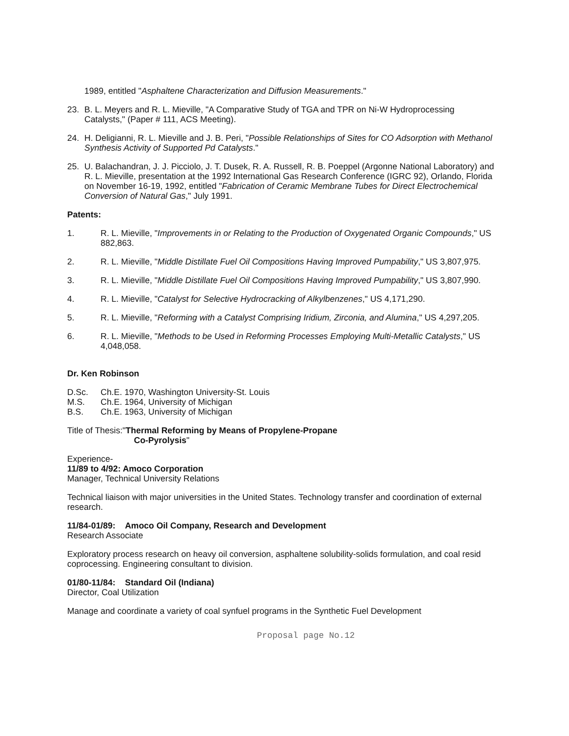1989, entitled "Asphaltene Characterization and Diffusion Measurements."
23. B. L. Meyers and R. L. Mieville, "A Comparative Study of TGA and TPR on Ni-W Hydroprocessing Catalysts," (Paper # 111, ACS Meeting).
24. H. Deligianni, R. L. Mieville and J. B. Peri, "Possible Relationships of Sites for CO Adsorption with Methanol Synthesis Activity of Supported Pd Catalysts."
25. U. Balachandran, J. J. Picciolo, J. T. Dusek, R. A. Russell, R. B. Poeppel (Argonne National Laboratory) and R. L. Mieville, presentation at the 1992 International Gas Research Conference (IGRC 92), Orlando, Florida on November 16-19, 1992, entitled "Fabrication of Ceramic Membrane Tubes for Direct Electrochemical Conversion of Natural Gas," July 1991.
Patents:
1. R. L. Mieville, "Improvements in or Relating to the Production of Oxygenated Organic Compounds," US 882,863.
2. R. L. Mieville, "Middle Distillate Fuel Oil Compositions Having Improved Pumpability," US 3,807,975.
3. R. L. Mieville, "Middle Distillate Fuel Oil Compositions Having Improved Pumpability," US 3,807,990.
4. R. L. Mieville, "Catalyst for Selective Hydrocracking of Alkylbenzenes," US 4,171,290.
5. R. L. Mieville, "Reforming with a Catalyst Comprising Iridium, Zirconia, and Alumina," US 4,297,205.
6. R. L. Mieville, "Methods to be Used in Reforming Processes Employing Multi-Metallic Catalysts," US 4,048,058.
Dr. Ken Robinson
D.Sc. Ch.E. 1970, Washington University-St. Louis
M.S. Ch.E. 1964, University of Michigan
B.S. Ch.E. 1963, University of Michigan
Title of Thesis:"Thermal Reforming by Means of Propylene-Propane
Co-Pyrolysis"
Experience-
11/89 to 4/92: Amoco Corporation
Manager, Technical University Relations
Technical liaison with major universities in the United States. Technology transfer and coordination of external research.
11/84-01/89: Amoco Oil Company, Research and Development
Research Associate
Exploratory process research on heavy oil conversion, asphaltene solubility-solids formulation, and coal resid coprocessing. Engineering consultant to division.
01/80-11/84: Standard Oil (Indiana)
Director, Coal Utilization
Manage and coordinate a variety of coal synfuel programs in the Synthetic Fuel Development
Proposal page No.12